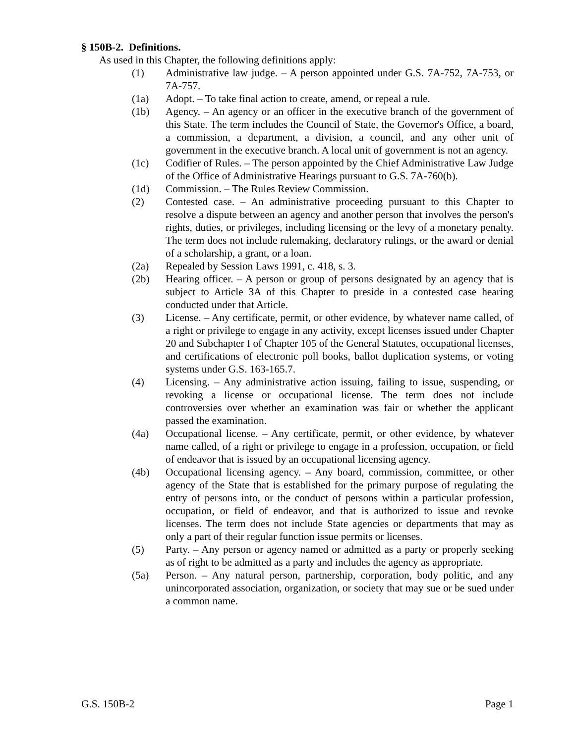§ 150B-2. Definitions.
As used in this Chapter, the following definitions apply:
(1) Administrative law judge. – A person appointed under G.S. 7A-752, 7A-753, or 7A-757.
(1a) Adopt. – To take final action to create, amend, or repeal a rule.
(1b) Agency. – An agency or an officer in the executive branch of the government of this State. The term includes the Council of State, the Governor's Office, a board, a commission, a department, a division, a council, and any other unit of government in the executive branch. A local unit of government is not an agency.
(1c) Codifier of Rules. – The person appointed by the Chief Administrative Law Judge of the Office of Administrative Hearings pursuant to G.S. 7A-760(b).
(1d) Commission. – The Rules Review Commission.
(2) Contested case. – An administrative proceeding pursuant to this Chapter to resolve a dispute between an agency and another person that involves the person's rights, duties, or privileges, including licensing or the levy of a monetary penalty. The term does not include rulemaking, declaratory rulings, or the award or denial of a scholarship, a grant, or a loan.
(2a) Repealed by Session Laws 1991, c. 418, s. 3.
(2b) Hearing officer. – A person or group of persons designated by an agency that is subject to Article 3A of this Chapter to preside in a contested case hearing conducted under that Article.
(3) License. – Any certificate, permit, or other evidence, by whatever name called, of a right or privilege to engage in any activity, except licenses issued under Chapter 20 and Subchapter I of Chapter 105 of the General Statutes, occupational licenses, and certifications of electronic poll books, ballot duplication systems, or voting systems under G.S. 163-165.7.
(4) Licensing. – Any administrative action issuing, failing to issue, suspending, or revoking a license or occupational license. The term does not include controversies over whether an examination was fair or whether the applicant passed the examination.
(4a) Occupational license. – Any certificate, permit, or other evidence, by whatever name called, of a right or privilege to engage in a profession, occupation, or field of endeavor that is issued by an occupational licensing agency.
(4b) Occupational licensing agency. – Any board, commission, committee, or other agency of the State that is established for the primary purpose of regulating the entry of persons into, or the conduct of persons within a particular profession, occupation, or field of endeavor, and that is authorized to issue and revoke licenses. The term does not include State agencies or departments that may as only a part of their regular function issue permits or licenses.
(5) Party. – Any person or agency named or admitted as a party or properly seeking as of right to be admitted as a party and includes the agency as appropriate.
(5a) Person. – Any natural person, partnership, corporation, body politic, and any unincorporated association, organization, or society that may sue or be sued under a common name.
G.S. 150B-2 Page 1